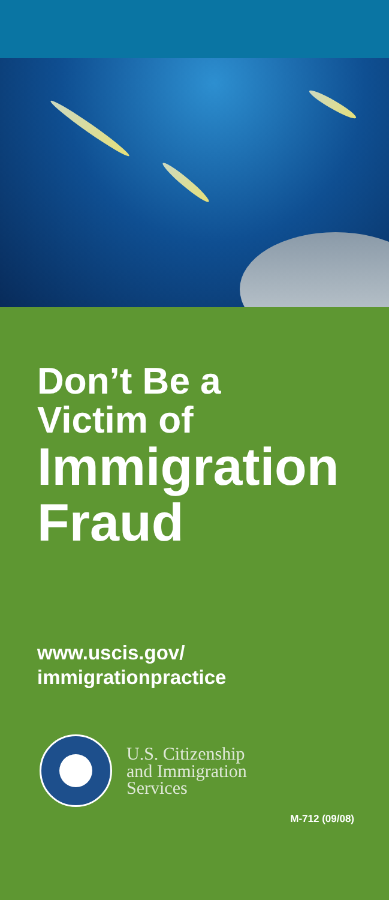Don’t Be a
Victim of
Immigration
Fraud
www.uscis.gov/
immigrationpractice
U.S. Citizenship
and Immigration
Services
M-712 (09/08)